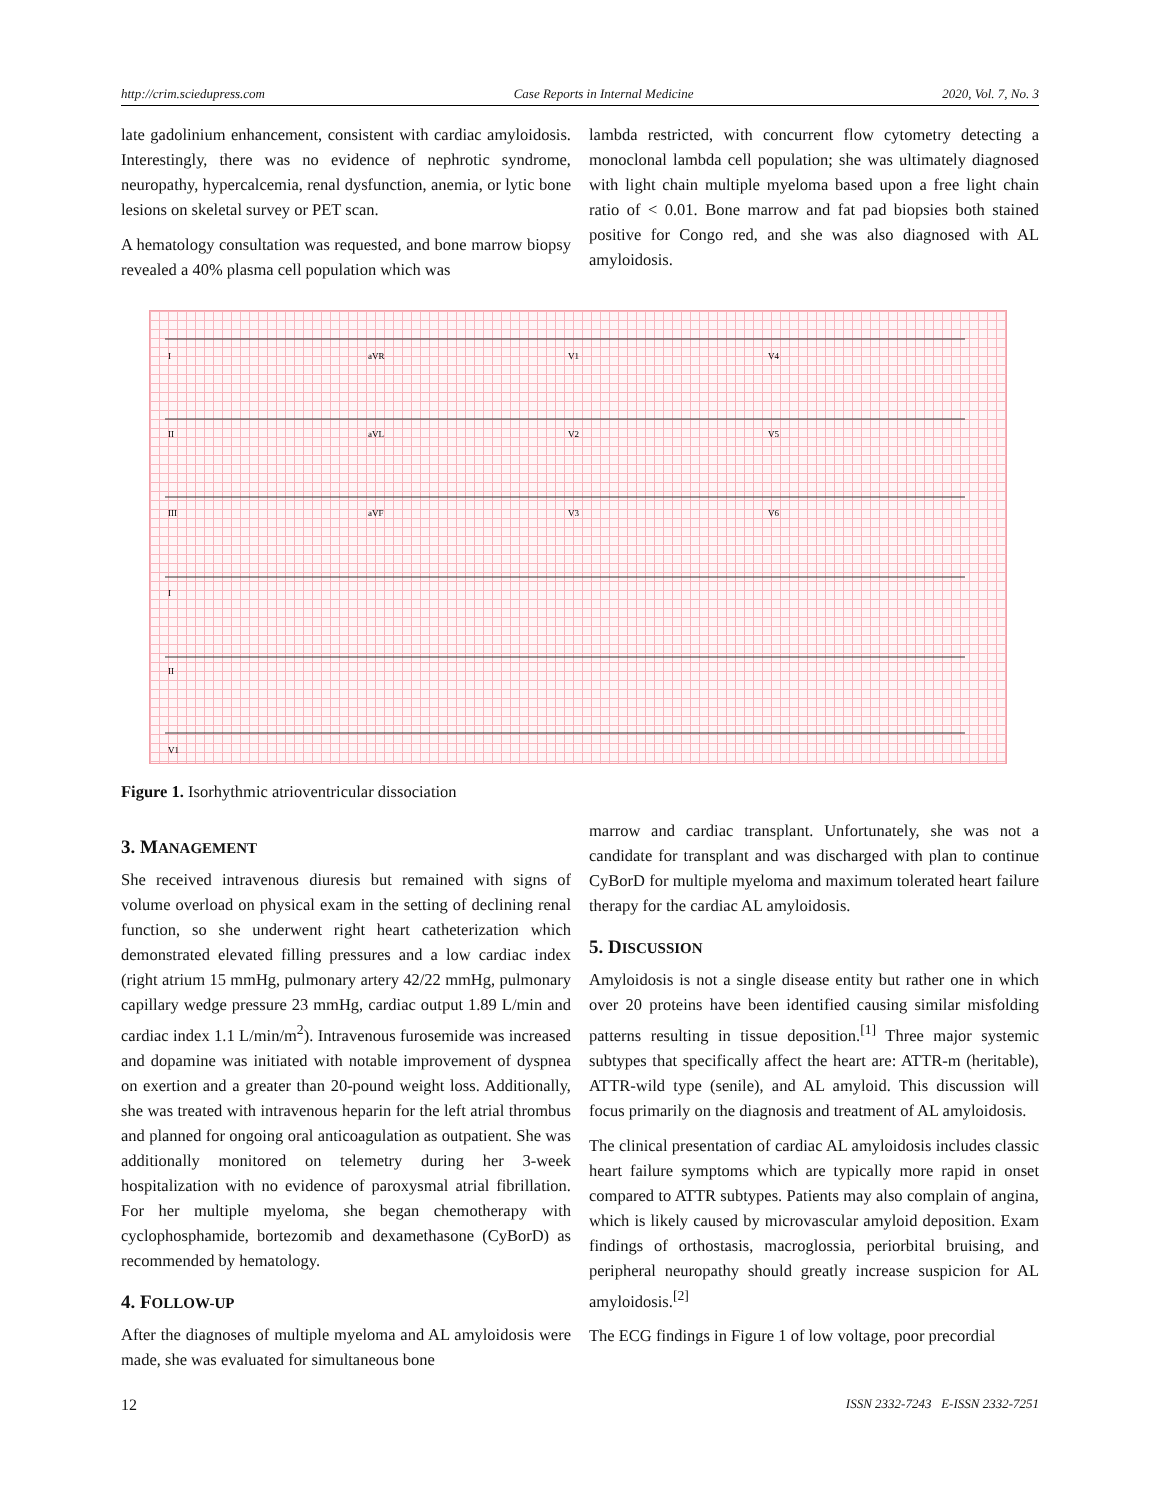http://crim.sciedupress.com Case Reports in Internal Medicine 2020, Vol. 7, No. 3
late gadolinium enhancement, consistent with cardiac amyloidosis. Interestingly, there was no evidence of nephrotic syndrome, neuropathy, hypercalcemia, renal dysfunction, anemia, or lytic bone lesions on skeletal survey or PET scan.
A hematology consultation was requested, and bone marrow biopsy revealed a 40% plasma cell population which was
lambda restricted, with concurrent flow cytometry detecting a monoclonal lambda cell population; she was ultimately diagnosed with light chain multiple myeloma based upon a free light chain ratio of < 0.01. Bone marrow and fat pad biopsies both stained positive for Congo red, and she was also diagnosed with AL amyloidosis.
I
aVR
V1
V4
II
aVL
V2
V5
III
aVF
V3
V6
I
II
V1
Figure 1. Isorhythmic atrioventricular dissociation
3. MANAGEMENT
She received intravenous diuresis but remained with signs of volume overload on physical exam in the setting of declining renal function, so she underwent right heart catheterization which demonstrated elevated filling pressures and a low cardiac index (right atrium 15 mmHg, pulmonary artery 42/22 mmHg, pulmonary capillary wedge pressure 23 mmHg, cardiac output 1.89 L/min and cardiac index 1.1 L/min/m<sup>2</sup>). Intravenous furosemide was increased and dopamine was initiated with notable improvement of dyspnea on exertion and a greater than 20-pound weight loss. Additionally, she was treated with intravenous heparin for the left atrial thrombus and planned for ongoing oral anticoagulation as outpatient. She was additionally monitored on telemetry during her 3-week hospitalization with no evidence of paroxysmal atrial fibrillation. For her multiple myeloma, she began chemotherapy with cyclophosphamide, bortezomib and dexamethasone (CyBorD) as recommended by hematology.
4. FOLLOW-UP
After the diagnoses of multiple myeloma and AL amyloidosis were made, she was evaluated for simultaneous bone
marrow and cardiac transplant. Unfortunately, she was not a candidate for transplant and was discharged with plan to continue CyBorD for multiple myeloma and maximum tolerated heart failure therapy for the cardiac AL amyloidosis.
5. DISCUSSION
Amyloidosis is not a single disease entity but rather one in which over 20 proteins have been identified causing similar misfolding patterns resulting in tissue deposition.<sup>[1]</sup> Three major systemic subtypes that specifically affect the heart are: ATTR-m (heritable), ATTR-wild type (senile), and AL amyloid. This discussion will focus primarily on the diagnosis and treatment of AL amyloidosis.
The clinical presentation of cardiac AL amyloidosis includes classic heart failure symptoms which are typically more rapid in onset compared to ATTR subtypes. Patients may also complain of angina, which is likely caused by microvascular amyloid deposition. Exam findings of orthostasis, macroglossia, periorbital bruising, and peripheral neuropathy should greatly increase suspicion for AL amyloidosis.<sup>[2]</sup>
The ECG findings in Figure 1 of low voltage, poor precordial
12 ISSN 2332-7243 E-ISSN 2332-7251